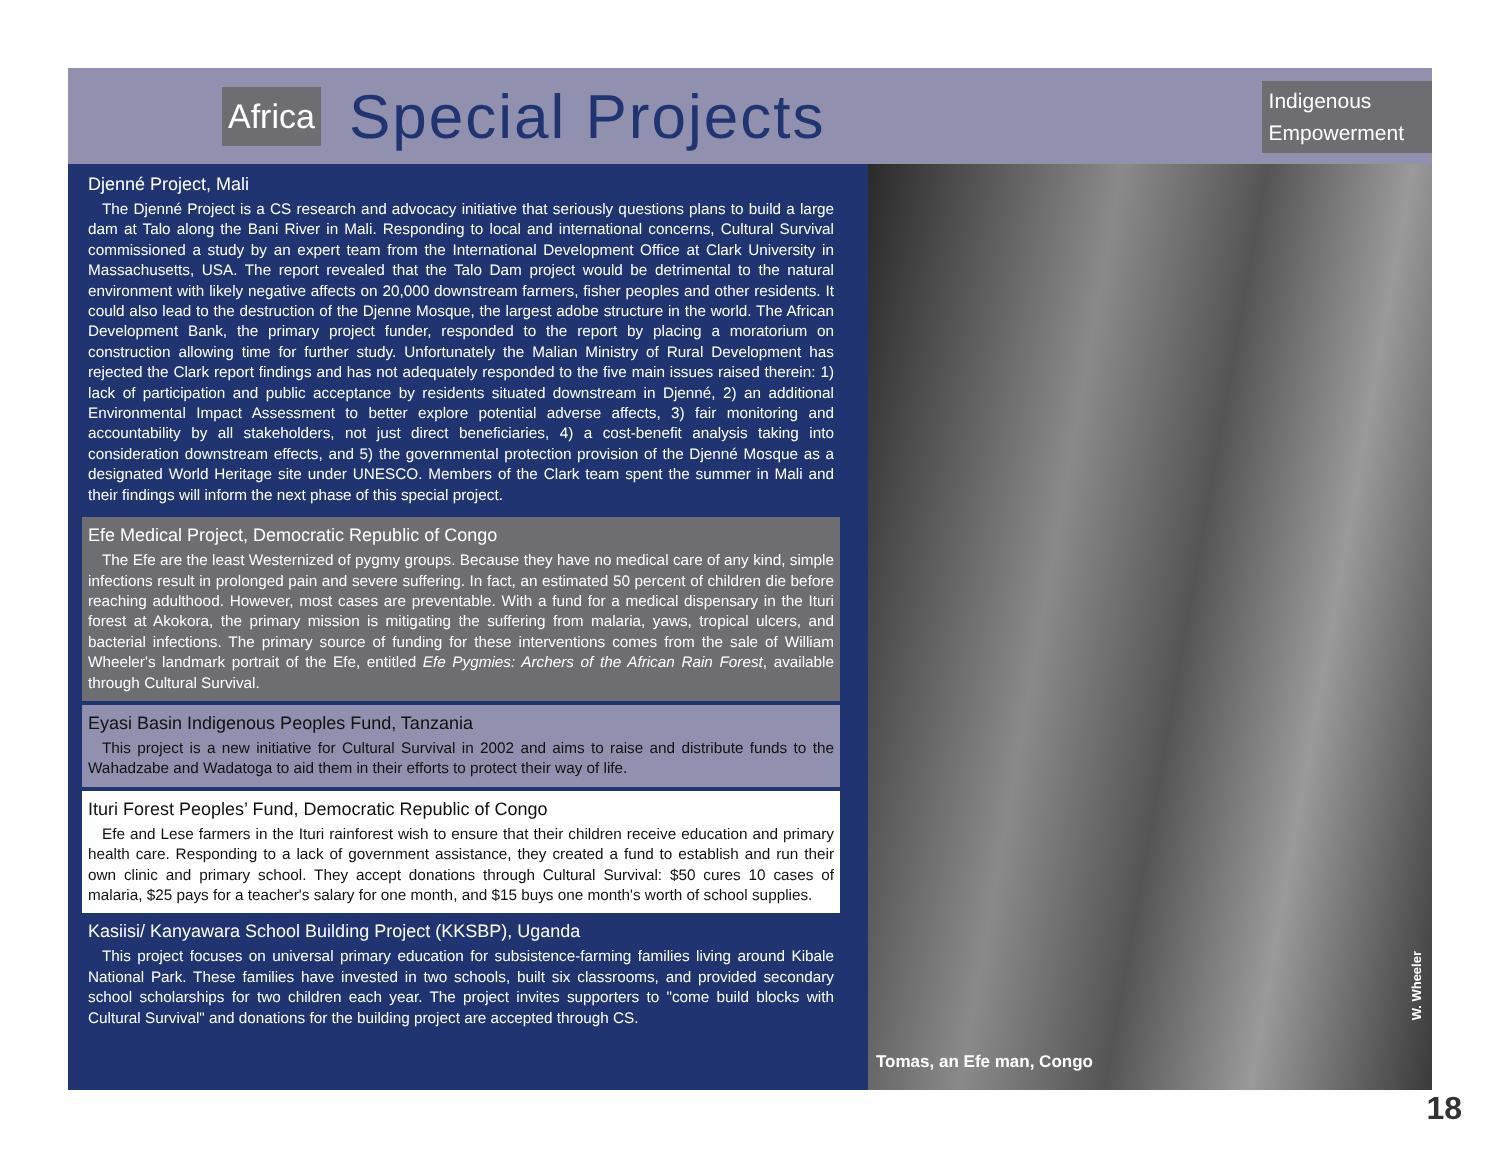Africa Special Projects
Indigenous
Empowerment
Djenné Project, Mali
The Djenné Project is a CS research and advocacy initiative that seriously questions plans to build a large dam at Talo along the Bani River in Mali. Responding to local and international concerns, Cultural Survival commissioned a study by an expert team from the International Development Office at Clark University in Massachusetts, USA. The report revealed that the Talo Dam project would be detrimental to the natural environment with likely negative affects on 20,000 downstream farmers, fisher peoples and other residents. It could also lead to the destruction of the Djenne Mosque, the largest adobe structure in the world. The African Development Bank, the primary project funder, responded to the report by placing a moratorium on construction allowing time for further study. Unfortunately the Malian Ministry of Rural Development has rejected the Clark report findings and has not adequately responded to the five main issues raised therein: 1) lack of participation and public acceptance by residents situated downstream in Djenné, 2) an additional Environmental Impact Assessment to better explore potential adverse affects, 3) fair monitoring and accountability by all stakeholders, not just direct beneficiaries, 4) a cost-benefit analysis taking into consideration downstream effects, and 5) the governmental protection provision of the Djenné Mosque as a designated World Heritage site under UNESCO. Members of the Clark team spent the summer in Mali and their findings will inform the next phase of this special project.
Efe Medical Project, Democratic Republic of Congo
The Efe are the least Westernized of pygmy groups. Because they have no medical care of any kind, simple infections result in prolonged pain and severe suffering. In fact, an estimated 50 percent of children die before reaching adulthood. However, most cases are preventable. With a fund for a medical dispensary in the Ituri forest at Akokora, the primary mission is mitigating the suffering from malaria, yaws, tropical ulcers, and bacterial infections. The primary source of funding for these interventions comes from the sale of William Wheeler's landmark portrait of the Efe, entitled Efe Pygmies: Archers of the African Rain Forest, available through Cultural Survival.
Eyasi Basin Indigenous Peoples Fund, Tanzania
This project is a new initiative for Cultural Survival in 2002 and aims to raise and distribute funds to the Wahadzabe and Wadatoga to aid them in their efforts to protect their way of life.
Ituri Forest Peoples’ Fund, Democratic Republic of Congo
Efe and Lese farmers in the Ituri rainforest wish to ensure that their children receive education and primary health care. Responding to a lack of government assistance, they created a fund to establish and run their own clinic and primary school. They accept donations through Cultural Survival: $50 cures 10 cases of malaria, $25 pays for a teacher's salary for one month, and $15 buys one month's worth of school supplies.
Kasiisi/ Kanyawara School Building Project (KKSBP), Uganda
This project focuses on universal primary education for subsistence-farming families living around Kibale National Park. These families have invested in two schools, built six classrooms, and provided secondary school scholarships for two children each year. The project invites supporters to "come build blocks with Cultural Survival" and donations for the building project are accepted through CS.
W. Wheeler
Tomas, an Efe man, Congo
18